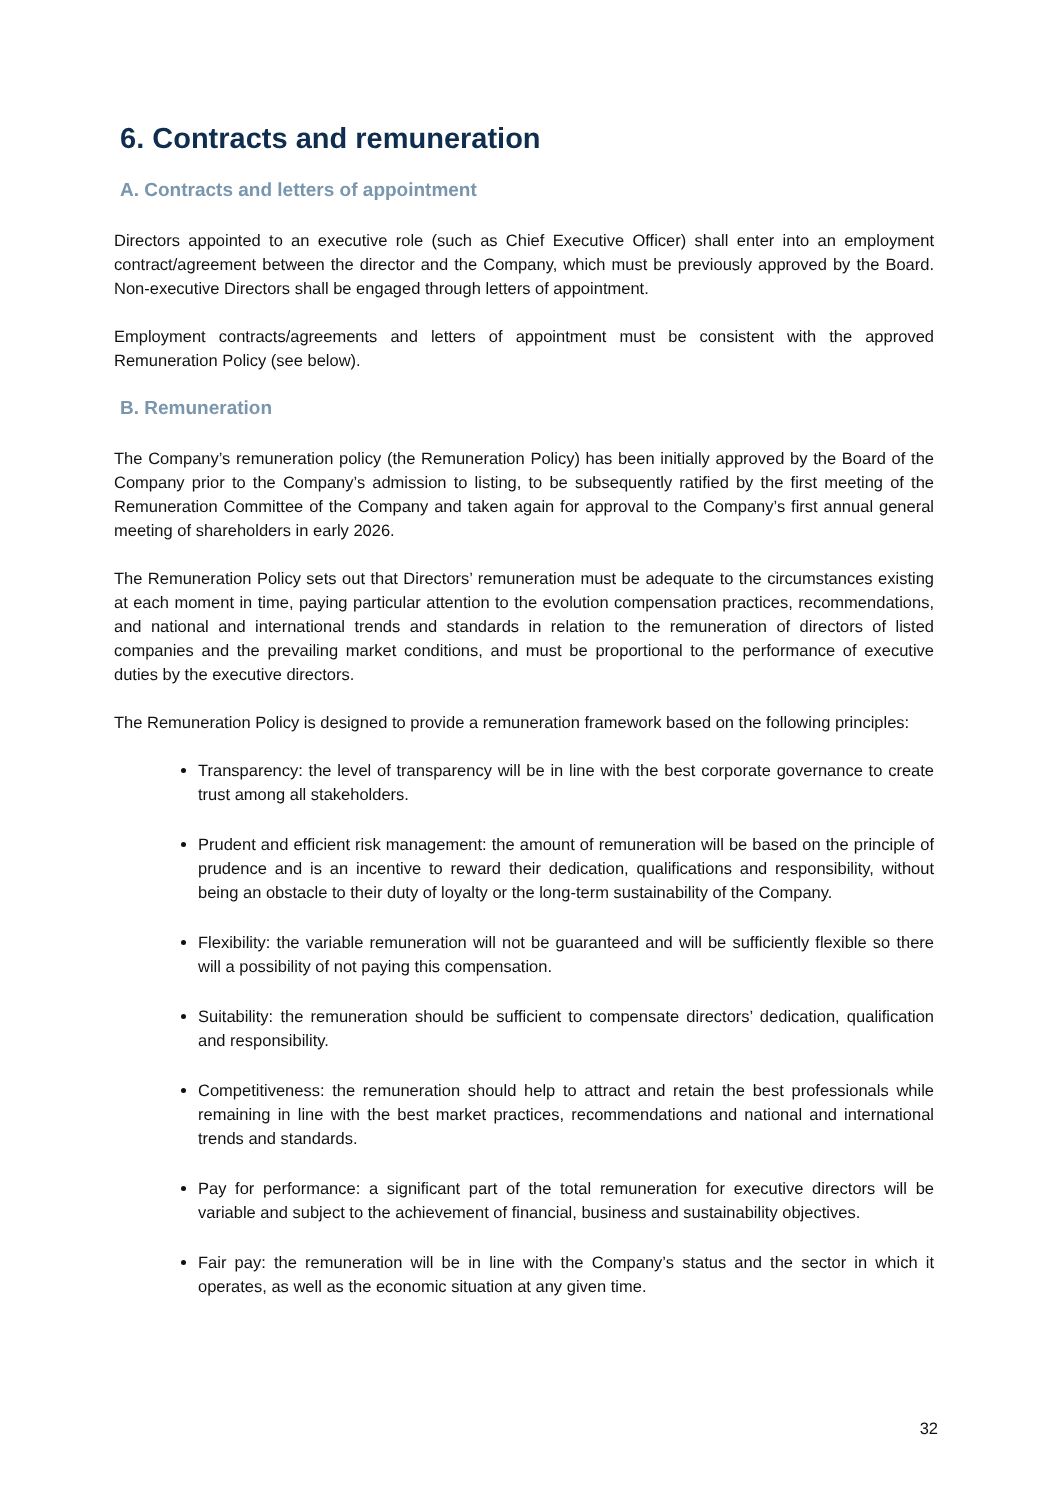6. Contracts and remuneration
A. Contracts and letters of appointment
Directors appointed to an executive role (such as Chief Executive Officer) shall enter into an employment contract/agreement between the director and the Company, which must be previously approved by the Board. Non-executive Directors shall be engaged through letters of appointment.
Employment contracts/agreements and letters of appointment must be consistent with the approved Remuneration Policy (see below).
B. Remuneration
The Company’s remuneration policy (the Remuneration Policy) has been initially approved by the Board of the Company prior to the Company’s admission to listing, to be subsequently ratified by the first meeting of the Remuneration Committee of the Company and taken again for approval to the Company’s first annual general meeting of shareholders in early 2026.
The Remuneration Policy sets out that Directors’ remuneration must be adequate to the circumstances existing at each moment in time, paying particular attention to the evolution compensation practices, recommendations, and national and international trends and standards in relation to the remuneration of directors of listed companies and the prevailing market conditions, and must be proportional to the performance of executive duties by the executive directors.
The Remuneration Policy is designed to provide a remuneration framework based on the following principles:
Transparency: the level of transparency will be in line with the best corporate governance to create trust among all stakeholders.
Prudent and efficient risk management: the amount of remuneration will be based on the principle of prudence and is an incentive to reward their dedication, qualifications and responsibility, without being an obstacle to their duty of loyalty or the long-term sustainability of the Company.
Flexibility: the variable remuneration will not be guaranteed and will be sufficiently flexible so there will a possibility of not paying this compensation.
Suitability: the remuneration should be sufficient to compensate directors’ dedication, qualification and responsibility.
Competitiveness: the remuneration should help to attract and retain the best professionals while remaining in line with the best market practices, recommendations and national and international trends and standards.
Pay for performance: a significant part of the total remuneration for executive directors will be variable and subject to the achievement of financial, business and sustainability objectives.
Fair pay: the remuneration will be in line with the Company’s status and the sector in which it operates, as well as the economic situation at any given time.
32